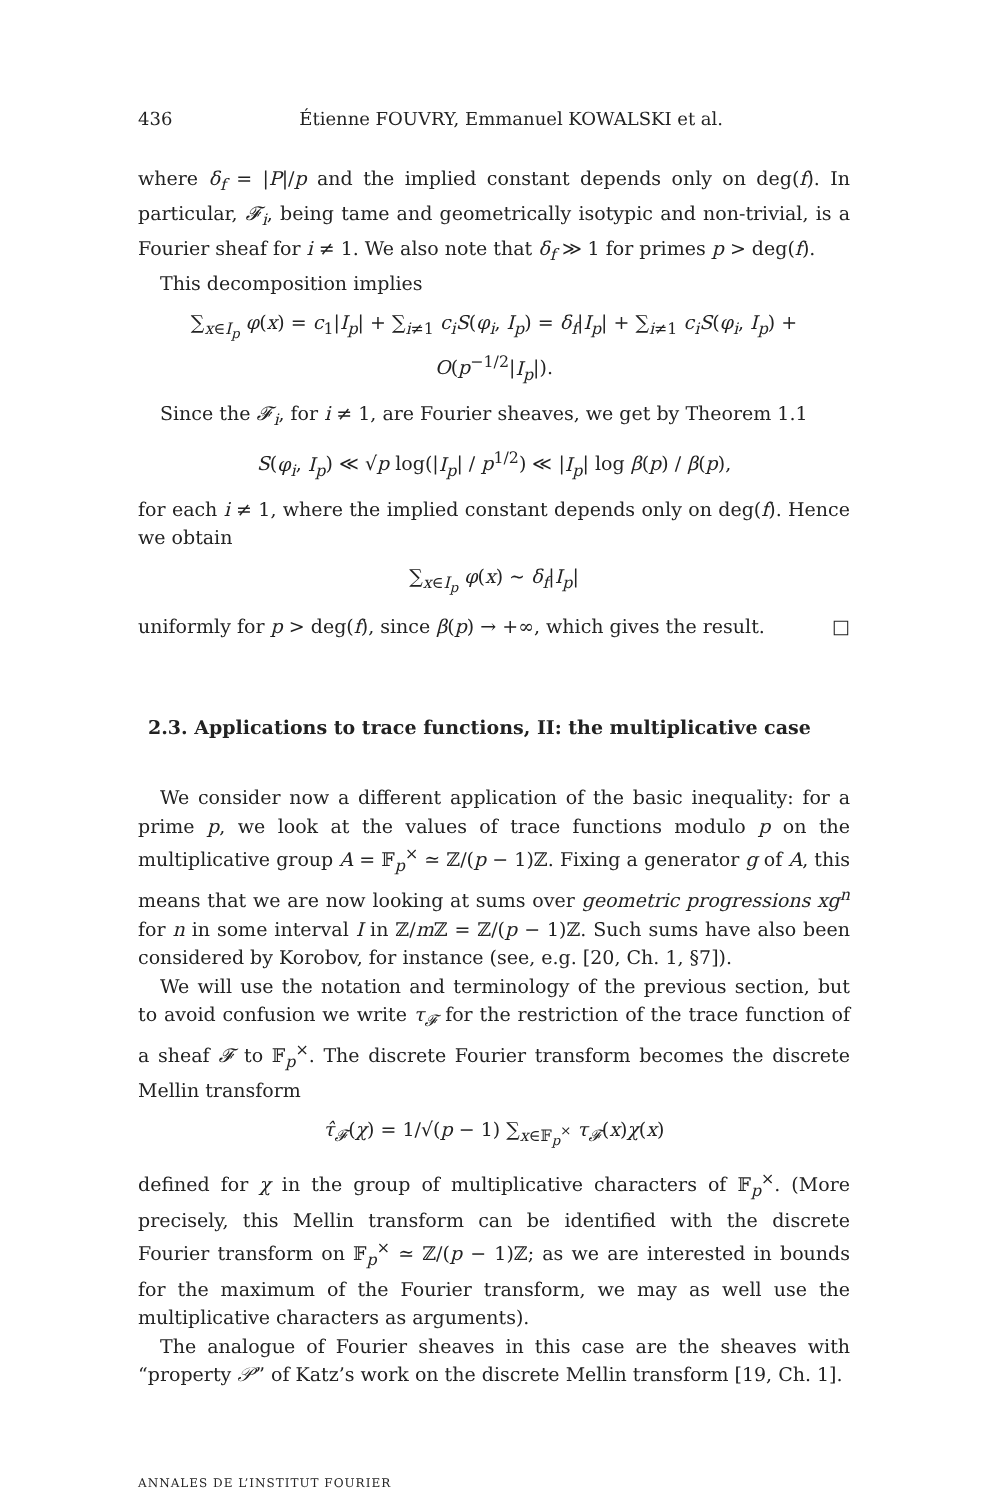436 Étienne FOUVRY, Emmanuel KOWALSKI et al.
where δ<sub>f</sub> = |P|/p and the implied constant depends only on deg(f). In particular, 𝓕<sub>i</sub>, being tame and geometrically isotypic and non-trivial, is a Fourier sheaf for i ≠ 1. We also note that δ<sub>f</sub> ≫ 1 for primes p > deg(f).
This decomposition implies
∑<sub>x∈I<sub>p</sub></sub> φ(x) = c<sub>1</sub>|I<sub>p</sub>| + ∑<sub>i≠1</sub> c<sub>i</sub>S(φ<sub>i</sub>, I<sub>p</sub>) = δ<sub>f</sub>|I<sub>p</sub>| + ∑<sub>i≠1</sub> c<sub>i</sub>S(φ<sub>i</sub>, I<sub>p</sub>) + O(p<sup>−1/2</sup>|I<sub>p</sub>|).
Since the 𝓕<sub>i</sub>, for i ≠ 1, are Fourier sheaves, we get by Theorem 1.1
S(φ<sub>i</sub>, I<sub>p</sub>) ≪ √p log(|I<sub>p</sub>| / p<sup>1/2</sup>) ≪ |I<sub>p</sub>| log β(p) / β(p),
for each i ≠ 1, where the implied constant depends only on deg(f). Hence we obtain
∑<sub>x∈I<sub>p</sub></sub> φ(x) ∼ δ<sub>f</sub>|I<sub>p</sub>|
uniformly for p > deg(f), since β(p) → +∞, which gives the result. □
2.3. Applications to trace functions, II: the multiplicative case
We consider now a different application of the basic inequality: for a prime p, we look at the values of trace functions modulo p on the multiplicative group A = 𝔽<sub>p</sub><sup>×</sup> ≃ ℤ/(p − 1)ℤ. Fixing a generator g of A, this means that we are now looking at sums over geometric progressions xg<sup>n</sup> for n in some interval I in ℤ/m ℤ = ℤ/(p − 1)ℤ. Such sums have also been considered by Korobov, for instance (see, e.g. [20, Ch. 1, §7]).
We will use the notation and terminology of the previous section, but to avoid confusion we write τ<sub>𝓕</sub> for the restriction of the trace function of a sheaf 𝓕 to 𝔽<sub>p</sub><sup>×</sup>. The discrete Fourier transform becomes the discrete Mellin transform
τ̂<sub>𝓕</sub>(χ) = 1/√(p − 1) ∑<sub>x∈𝔽<sub>p</sub><sup>×</sup></sub> τ<sub>𝓕</sub>(x)χ(x)
defined for χ in the group of multiplicative characters of 𝔽<sub>p</sub><sup>×</sup>. (More precisely, this Mellin transform can be identified with the discrete Fourier transform on 𝔽<sub>p</sub><sup>×</sup> ≃ ℤ/(p − 1)ℤ; as we are interested in bounds for the maximum of the Fourier transform, we may as well use the multiplicative characters as arguments).
The analogue of Fourier sheaves in this case are the sheaves with “property 𝒫” of Katz’s work on the discrete Mellin transform [19, Ch. 1].
ANNALES DE L’INSTITUT FOURIER